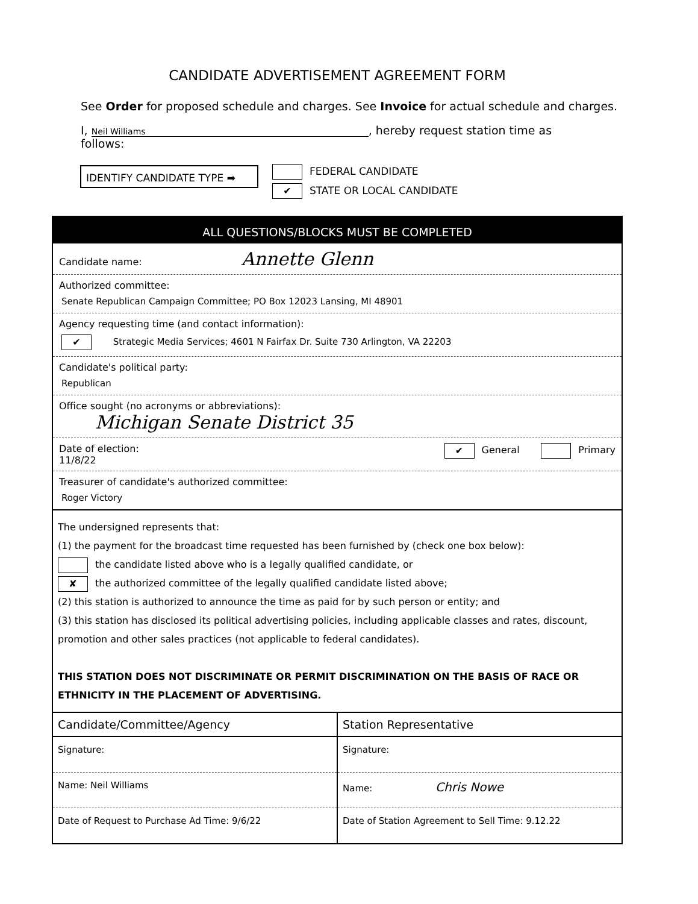CANDIDATE ADVERTISEMENT AGREEMENT FORM
See Order for proposed schedule and charges. See Invoice for actual schedule and charges.
I, Neil Williams, hereby request station time as follows:
IDENTIFY CANDIDATE TYPE ➡
FEDERAL CANDIDATE
✔ STATE OR LOCAL CANDIDATE
ALL QUESTIONS/BLOCKS MUST BE COMPLETED
Candidate name: Annette Glenn
Authorized committee:
Senate Republican Campaign Committee; PO Box 12023 Lansing, MI 48901
Agency requesting time (and contact information):
✔ Strategic Media Services; 4601 N Fairfax Dr. Suite 730 Arlington, VA 22203
Candidate's political party:
Republican
Office sought (no acronyms or abbreviations):
Michigan Senate District 35
Date of election:
11/8/22 ✔ General Primary
Treasurer of candidate's authorized committee:
Roger Victory
The undersigned represents that:
(1) the payment for the broadcast time requested has been furnished by (check one box below):
the candidate listed above who is a legally qualified candidate, or
✘ the authorized committee of the legally qualified candidate listed above;
(2) this station is authorized to announce the time as paid for by such person or entity; and
(3) this station has disclosed its political advertising policies, including applicable classes and rates, discount, promotion and other sales practices (not applicable to federal candidates).
THIS STATION DOES NOT DISCRIMINATE OR PERMIT DISCRIMINATION ON THE BASIS OF RACE OR ETHNICITY IN THE PLACEMENT OF ADVERTISING.
Candidate/Committee/Agency
Signature:
Name: Neil Williams
Date of Request to Purchase Ad Time: 9/6/22
Station Representative
Signature:
Name: Chris Nowe
Date of Station Agreement to Sell Time: 9.12.22